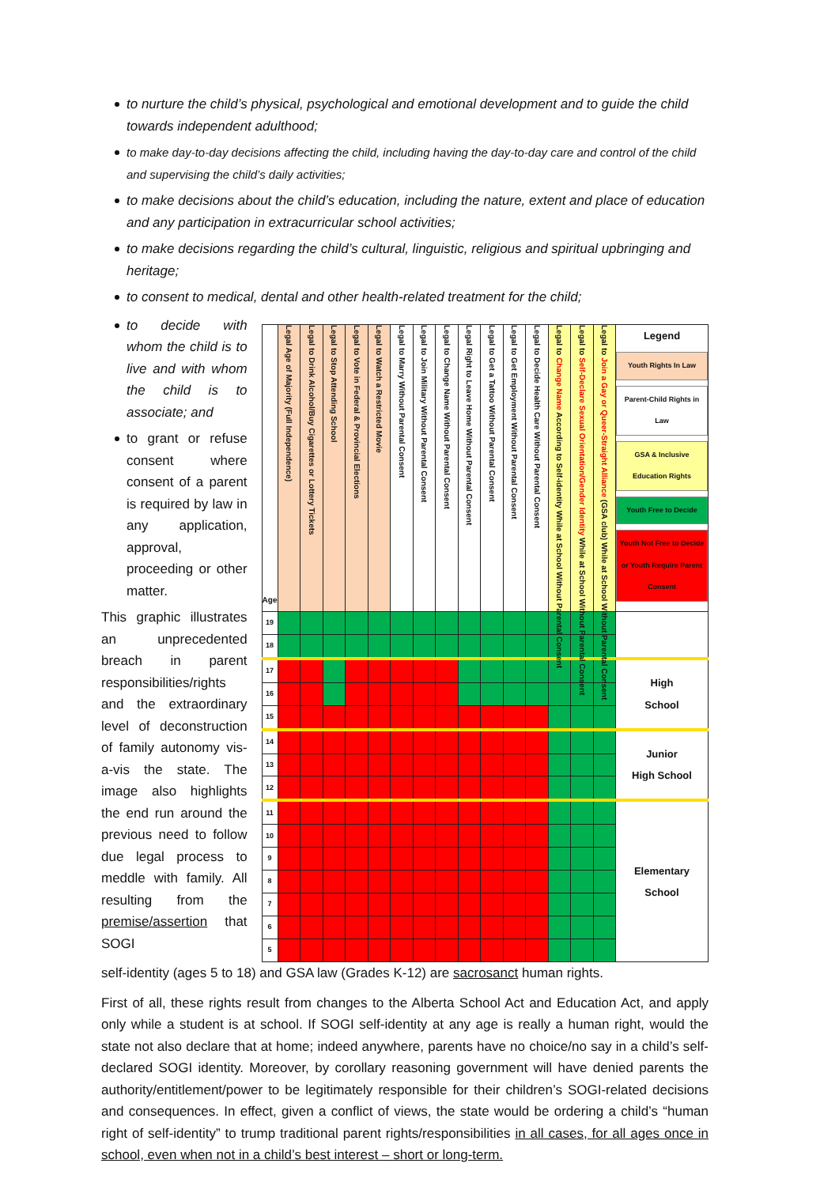to nurture the child’s physical, psychological and emotional development and to guide the child towards independent adulthood;
to make day-to-day decisions affecting the child, including having the day-to-day care and control of the child and supervising the child’s daily activities;
to make decisions about the child’s education, including the nature, extent and place of education and any participation in extracurricular school activities;
to make decisions regarding the child’s cultural, linguistic, religious and spiritual upbringing and heritage;
to consent to medical, dental and other health-related treatment for the child;
to decide with whom the child is to live and with whom the child is to associate; and
to grant or refuse consent where consent of a parent is required by law in any application, approval, proceeding or other matter.
This graphic illustrates an unprecedented breach in parent responsibilities/rights and the extraordinary level of deconstruction of family autonomy vis-a-vis the state. The image also highlights the end run around the previous need to follow due legal process to meddle with family. All resulting from the premise/assertion that SOGI
| Age | Legal Age of Majority (Full Independence) | Legal to Drink Alcohol/Buy Cigarettes or Lottery Tickets | Legal to Stop Attending School | Legal to Vote in Federal & Provincial Elections | Legal to Watch a Restricted Movie | Legal to Marry Without Parental Consent | Legal to Join Military Without Parental Consent | Legal to Change Name Without Parental Consent | Legal Right to Leave Home Without Parental Consent | Legal to Get a Tattoo Without Parental Consent | Legal to Get Employment Without Parental Consent | Legal to Decide Health Care Without Parental Consent | Legal to Change Name According to Self-identity While at School Without Parental Consent | Legal to Self-Declare Sexual Orientation/Gender Identity While at School Without Parental Consent | Legal to Join a Gay or Queer-Straight Alliance (GSA club) While at School Without Parental Consent | Legend Youth Rights In Law Parent-Child Rights in Law GSA & Inclusive Education Rights Youth Free to Decide Youth Not Free to Decide or Youth Require Parent Consent |
| 19 | | | | | | | | | | | | | | | | |
| 18 | | | | | | | | | | | | | | | | |
| 17 | | | | | | | | | | | | | | | | High School |
| 16 | | | | | | | | | | | | | | | | |
| 15 | | | | | | | | | | | | | | | | |
| 14 | | | | | | | | | | | | | | | | Junior High School |
| 13 | | | | | | | | | | | | | | | | |
| 12 | | | | | | | | | | | | | | | | |
| 11 | | | | | | | | | | | | | | | | Elementary School |
| 10 | | | | | | | | | | | | | | | | |
| 9 | | | | | | | | | | | | | | | | |
| 8 | | | | | | | | | | | | | | | | |
| 7 | | | | | | | | | | | | | | | | |
| 6 | | | | | | | | | | | | | | | | |
| 5 | | | | | | | | | | | | | | | | |
self-identity (ages 5 to 18) and GSA law (Grades K-12) are sacrosanct human rights.
First of all, these rights result from changes to the Alberta School Act and Education Act, and apply only while a student is at school. If SOGI self-identity at any age is really a human right, would the state not also declare that at home; indeed anywhere, parents have no choice/no say in a child’s self-declared SOGI identity. Moreover, by corollary reasoning government will have denied parents the authority/entitlement/power to be legitimately responsible for their children’s SOGI-related decisions and consequences. In effect, given a conflict of views, the state would be ordering a child’s “human right of self-identity” to trump traditional parent rights/responsibilities in all cases, for all ages once in school, even when not in a child’s best interest – short or long-term.